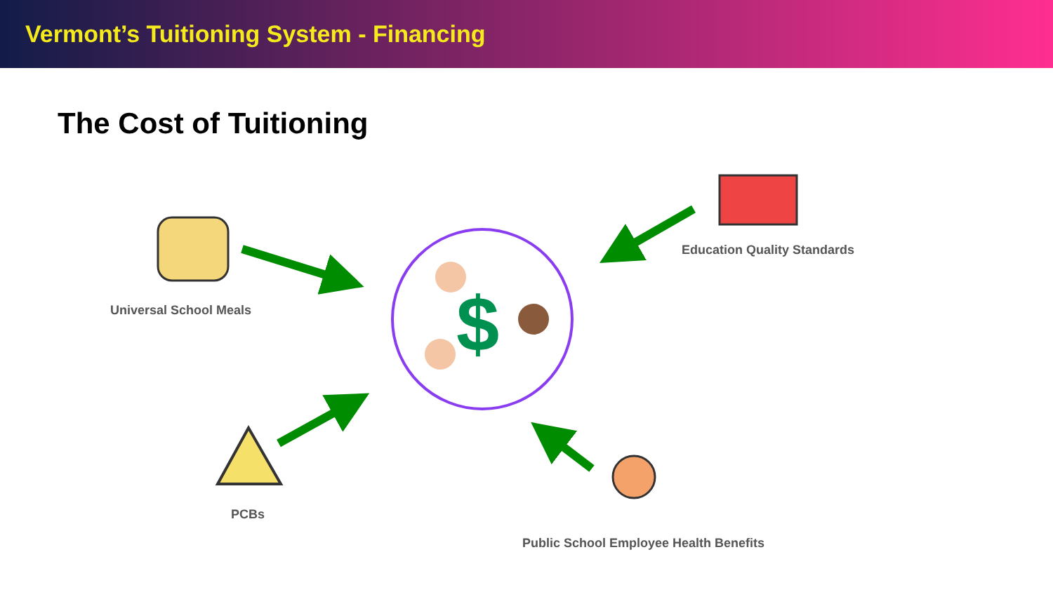Vermont’s Tuitioning System - Financing
The Cost of Tuitioning
$
Universal School Meals
Education Quality Standards
PCBs
Public School Employee Health Benefits